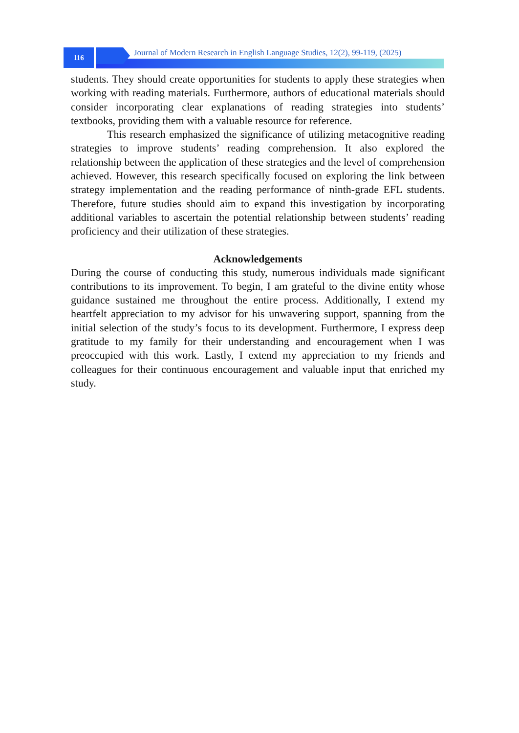116
Journal of Modern Research in English Language Studies, 12(2), 99-119, (2025)
students. They should create opportunities for students to apply these strategies when working with reading materials. Furthermore, authors of educational materials should consider incorporating clear explanations of reading strategies into students’ textbooks, providing them with a valuable resource for reference.
This research emphasized the significance of utilizing metacognitive reading strategies to improve students’ reading comprehension. It also explored the relationship between the application of these strategies and the level of comprehension achieved. However, this research specifically focused on exploring the link between strategy implementation and the reading performance of ninth-grade EFL students. Therefore, future studies should aim to expand this investigation by incorporating additional variables to ascertain the potential relationship between students’ reading proficiency and their utilization of these strategies.
Acknowledgements
During the course of conducting this study, numerous individuals made significant contributions to its improvement. To begin, I am grateful to the divine entity whose guidance sustained me throughout the entire process. Additionally, I extend my heartfelt appreciation to my advisor for his unwavering support, spanning from the initial selection of the study’s focus to its development. Furthermore, I express deep gratitude to my family for their understanding and encouragement when I was preoccupied with this work. Lastly, I extend my appreciation to my friends and colleagues for their continuous encouragement and valuable input that enriched my study.